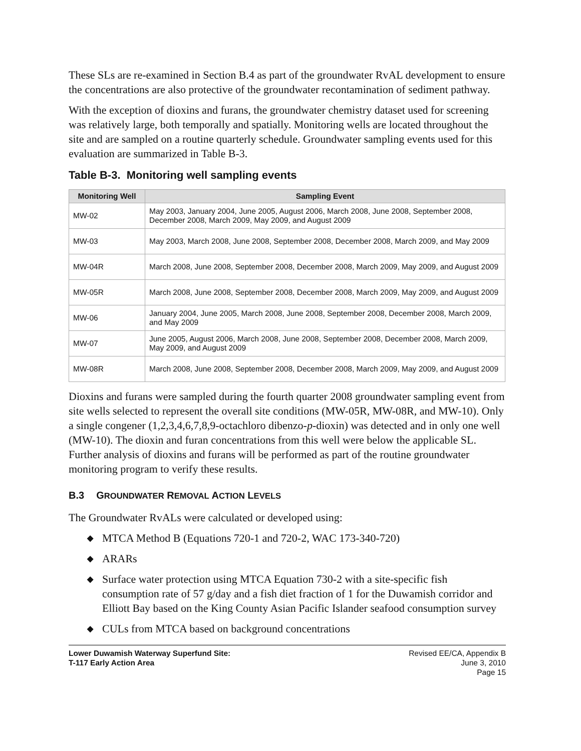These SLs are re-examined in Section B.4 as part of the groundwater RvAL development to ensure the concentrations are also protective of the groundwater recontamination of sediment pathway.
With the exception of dioxins and furans, the groundwater chemistry dataset used for screening was relatively large, both temporally and spatially. Monitoring wells are located throughout the site and are sampled on a routine quarterly schedule. Groundwater sampling events used for this evaluation are summarized in Table B-3.
Table B-3. Monitoring well sampling events
| Monitoring Well | Sampling Event |
| --- | --- |
| MW-02 | May 2003, January 2004, June 2005, August 2006, March 2008, June 2008, September 2008, December 2008, March 2009, May 2009, and August 2009 |
| MW-03 | May 2003, March 2008, June 2008, September 2008, December 2008, March 2009, and May 2009 |
| MW-04R | March 2008, June 2008, September 2008, December 2008, March 2009, May 2009, and August 2009 |
| MW-05R | March 2008, June 2008, September 2008, December 2008, March 2009, May 2009, and August 2009 |
| MW-06 | January 2004, June 2005, March 2008, June 2008, September 2008, December 2008, March 2009, and May 2009 |
| MW-07 | June 2005, August 2006, March 2008, June 2008, September 2008, December 2008, March 2009, May 2009, and August 2009 |
| MW-08R | March 2008, June 2008, September 2008, December 2008, March 2009, May 2009, and August 2009 |
Dioxins and furans were sampled during the fourth quarter 2008 groundwater sampling event from site wells selected to represent the overall site conditions (MW-05R, MW-08R, and MW-10). Only a single congener (1,2,3,4,6,7,8,9-octachloro dibenzo-p-dioxin) was detected and in only one well (MW-10). The dioxin and furan concentrations from this well were below the applicable SL. Further analysis of dioxins and furans will be performed as part of the routine groundwater monitoring program to verify these results.
B.3 GROUNDWATER REMOVAL ACTION LEVELS
The Groundwater RvALs were calculated or developed using:
◆ MTCA Method B (Equations 720-1 and 720-2, WAC 173-340-720)
◆ ARARs
◆ Surface water protection using MTCA Equation 730-2 with a site-specific fish consumption rate of 57 g/day and a fish diet fraction of 1 for the Duwamish corridor and Elliott Bay based on the King County Asian Pacific Islander seafood consumption survey
◆ CULs from MTCA based on background concentrations
Lower Duwamish Waterway Superfund Site:
T-117 Early Action Area
Revised EE/CA, Appendix B
June 3, 2010
Page 15